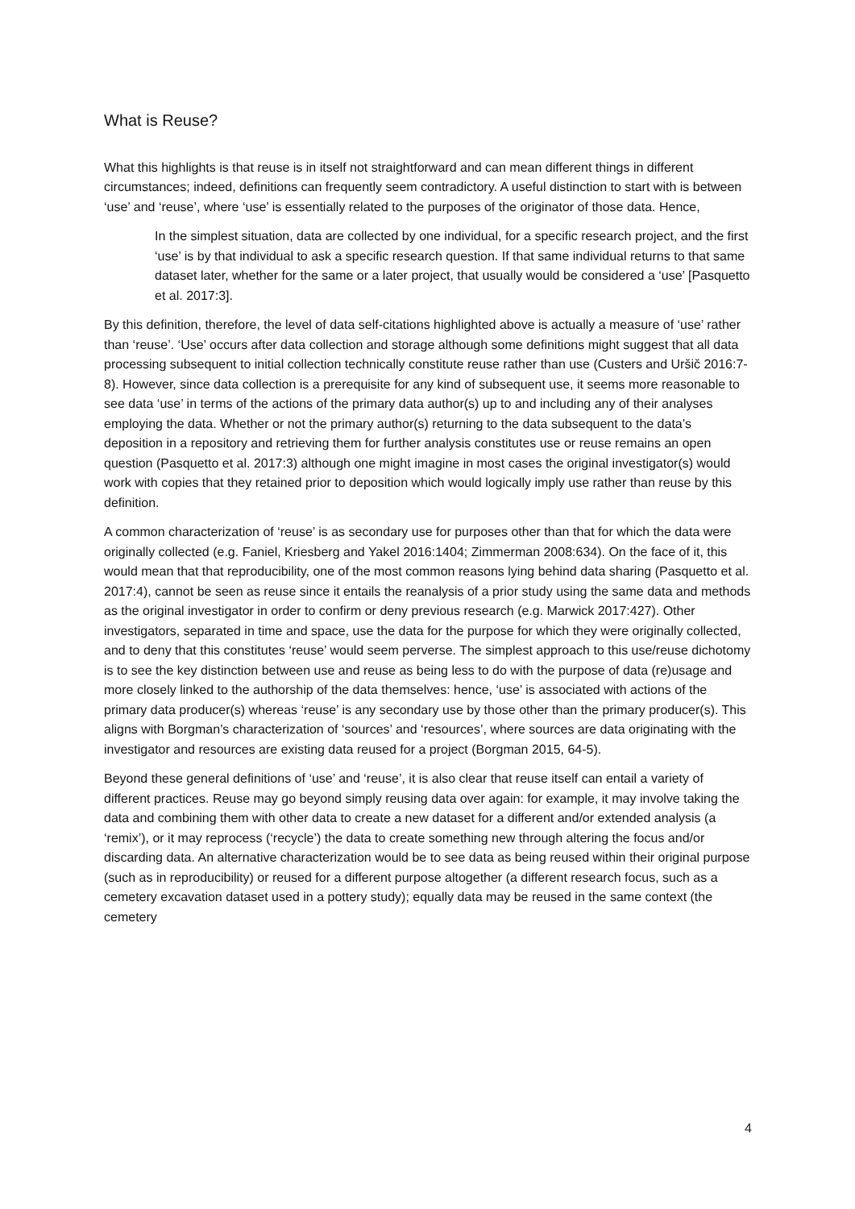What is Reuse?
What this highlights is that reuse is in itself not straightforward and can mean different things in different circumstances; indeed, definitions can frequently seem contradictory. A useful distinction to start with is between ‘use’ and ‘reuse’, where ‘use’ is essentially related to the purposes of the originator of those data. Hence,
In the simplest situation, data are collected by one individual, for a specific research project, and the first ‘use’ is by that individual to ask a specific research question. If that same individual returns to that same dataset later, whether for the same or a later project, that usually would be considered a ‘use’ [Pasquetto et al. 2017:3].
By this definition, therefore, the level of data self-citations highlighted above is actually a measure of ‘use’ rather than ‘reuse’. ‘Use’ occurs after data collection and storage although some definitions might suggest that all data processing subsequent to initial collection technically constitute reuse rather than use (Custers and Uršič 2016:7-8). However, since data collection is a prerequisite for any kind of subsequent use, it seems more reasonable to see data ‘use’ in terms of the actions of the primary data author(s) up to and including any of their analyses employing the data. Whether or not the primary author(s) returning to the data subsequent to the data’s deposition in a repository and retrieving them for further analysis constitutes use or reuse remains an open question (Pasquetto et al. 2017:3) although one might imagine in most cases the original investigator(s) would work with copies that they retained prior to deposition which would logically imply use rather than reuse by this definition.
A common characterization of ‘reuse’ is as secondary use for purposes other than that for which the data were originally collected (e.g. Faniel, Kriesberg and Yakel 2016:1404; Zimmerman 2008:634). On the face of it, this would mean that that reproducibility, one of the most common reasons lying behind data sharing (Pasquetto et al. 2017:4), cannot be seen as reuse since it entails the reanalysis of a prior study using the same data and methods as the original investigator in order to confirm or deny previous research (e.g. Marwick 2017:427). Other investigators, separated in time and space, use the data for the purpose for which they were originally collected, and to deny that this constitutes ‘reuse’ would seem perverse. The simplest approach to this use/reuse dichotomy is to see the key distinction between use and reuse as being less to do with the purpose of data (re)usage and more closely linked to the authorship of the data themselves: hence, ‘use’ is associated with actions of the primary data producer(s) whereas ‘reuse’ is any secondary use by those other than the primary producer(s). This aligns with Borgman’s characterization of ‘sources’ and ‘resources’, where sources are data originating with the investigator and resources are existing data reused for a project (Borgman 2015, 64-5).
Beyond these general definitions of ‘use’ and ‘reuse’, it is also clear that reuse itself can entail a variety of different practices. Reuse may go beyond simply reusing data over again: for example, it may involve taking the data and combining them with other data to create a new dataset for a different and/or extended analysis (a ‘remix’), or it may reprocess (‘recycle’) the data to create something new through altering the focus and/or discarding data. An alternative characterization would be to see data as being reused within their original purpose (such as in reproducibility) or reused for a different purpose altogether (a different research focus, such as a cemetery excavation dataset used in a pottery study); equally data may be reused in the same context (the cemetery
4